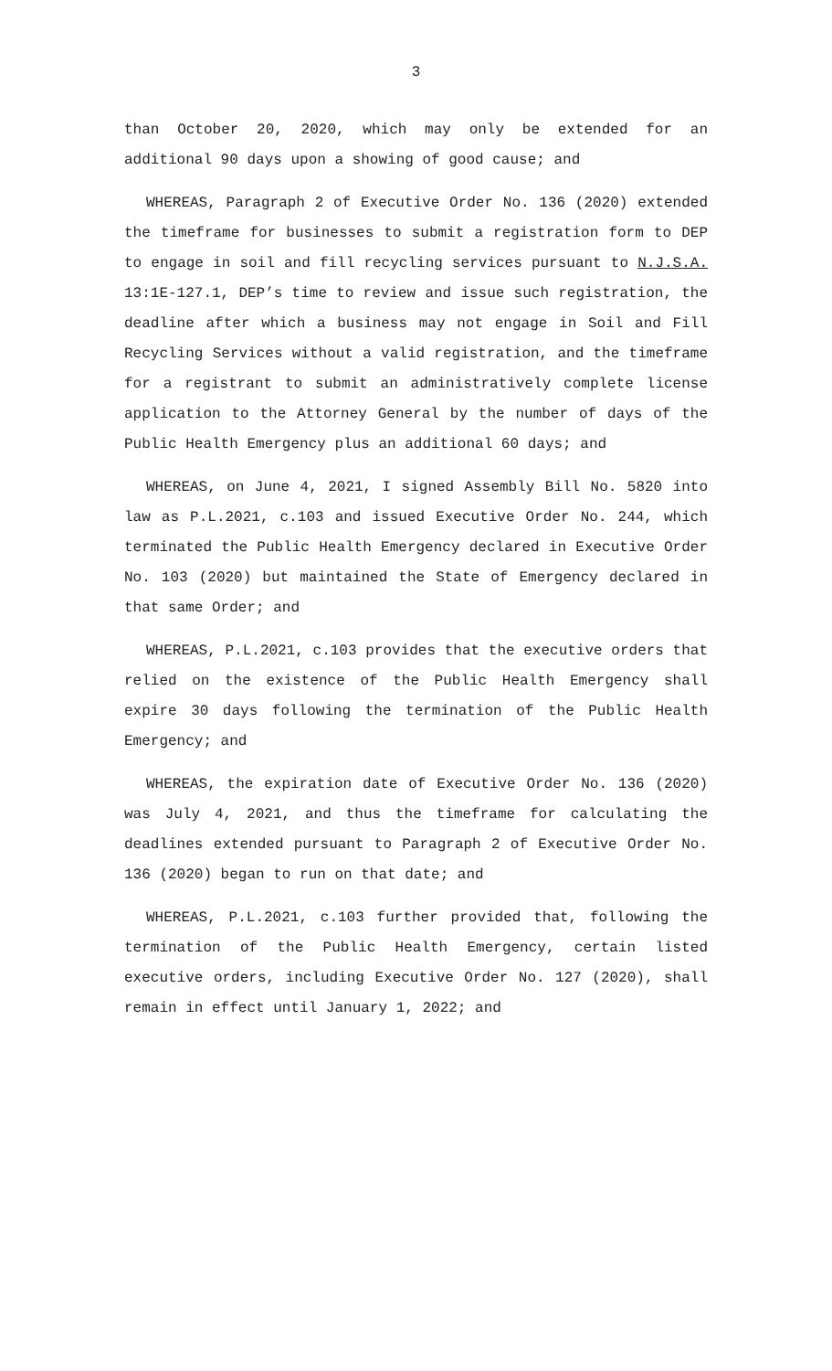3
than October 20, 2020, which may only be extended for an additional 90 days upon a showing of good cause; and
WHEREAS, Paragraph 2 of Executive Order No. 136 (2020) extended the timeframe for businesses to submit a registration form to DEP to engage in soil and fill recycling services pursuant to N.J.S.A. 13:1E-127.1, DEP’s time to review and issue such registration, the deadline after which a business may not engage in Soil and Fill Recycling Services without a valid registration, and the timeframe for a registrant to submit an administratively complete license application to the Attorney General by the number of days of the Public Health Emergency plus an additional 60 days; and
WHEREAS, on June 4, 2021, I signed Assembly Bill No. 5820 into law as P.L.2021, c.103 and issued Executive Order No. 244, which terminated the Public Health Emergency declared in Executive Order No. 103 (2020) but maintained the State of Emergency declared in that same Order; and
WHEREAS, P.L.2021, c.103 provides that the executive orders that relied on the existence of the Public Health Emergency shall expire 30 days following the termination of the Public Health Emergency; and
WHEREAS, the expiration date of Executive Order No. 136 (2020) was July 4, 2021, and thus the timeframe for calculating the deadlines extended pursuant to Paragraph 2 of Executive Order No. 136 (2020) began to run on that date; and
WHEREAS, P.L.2021, c.103 further provided that, following the termination of the Public Health Emergency, certain listed executive orders, including Executive Order No. 127 (2020), shall remain in effect until January 1, 2022; and